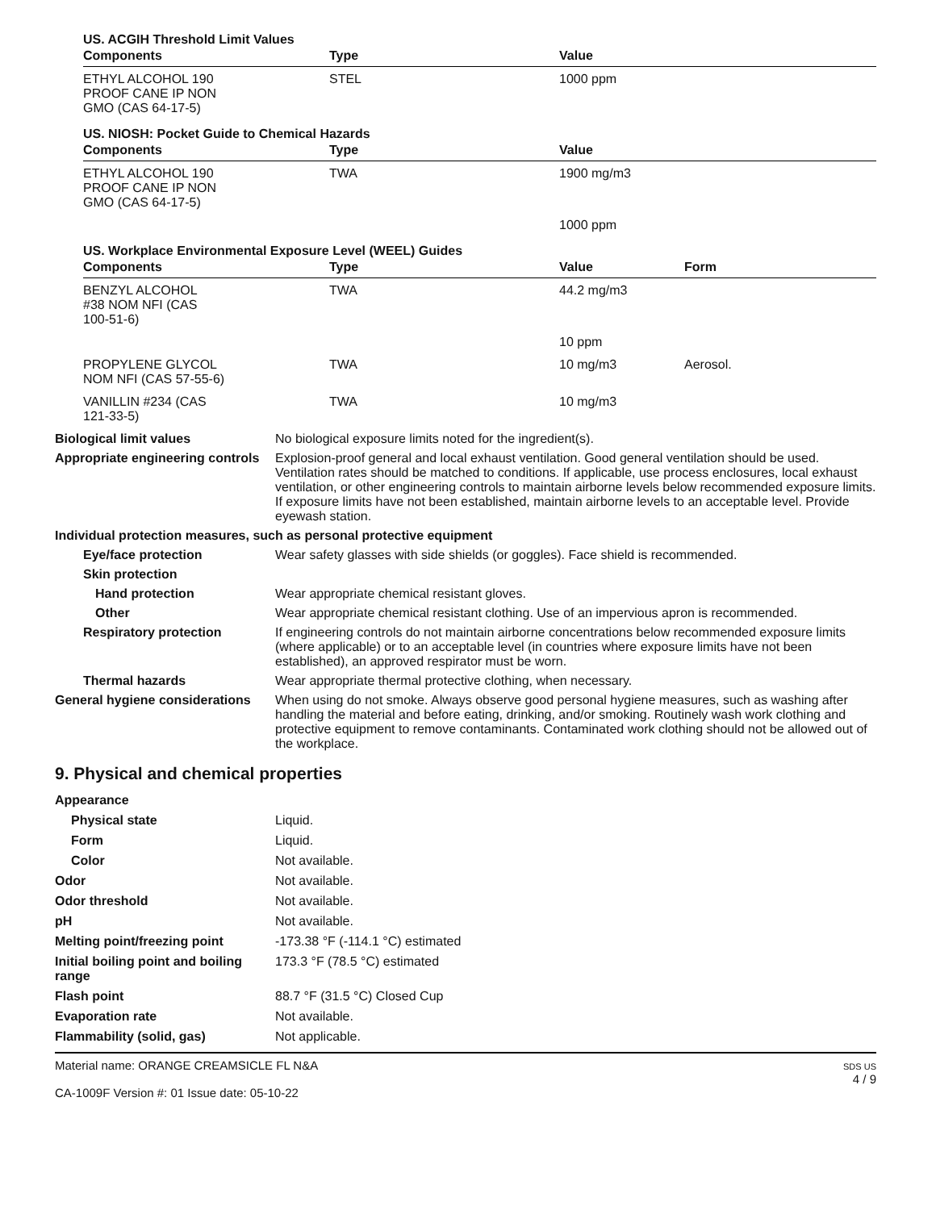US. ACGIH Threshold Limit Values
| Components | Type | Value | |
| --- | --- | --- | --- |
| ETHYL ALCOHOL 190 PROOF CANE IP NON GMO (CAS 64-17-5) | STEL | 1000 ppm | |
US. NIOSH: Pocket Guide to Chemical Hazards
| Components | Type | Value | |
| --- | --- | --- | --- |
| ETHYL ALCOHOL 190 PROOF CANE IP NON GMO (CAS 64-17-5) | TWA | 1900 mg/m3 | |
| | | 1000 ppm | |
US. Workplace Environmental Exposure Level (WEEL) Guides
| Components | Type | Value | Form |
| --- | --- | --- | --- |
| BENZYL ALCOHOL #38 NOM NFI (CAS 100-51-6) | TWA | 44.2 mg/m3 | |
| | | 10 ppm | |
| PROPYLENE GLYCOL NOM NFI (CAS 57-55-6) | TWA | 10 mg/m3 | Aerosol. |
| VANILLIN #234 (CAS 121-33-5) | TWA | 10 mg/m3 | |
Biological limit values No biological exposure limits noted for the ingredient(s).
Appropriate engineering controls
Explosion-proof general and local exhaust ventilation. Good general ventilation should be used. Ventilation rates should be matched to conditions. If applicable, use process enclosures, local exhaust ventilation, or other engineering controls to maintain airborne levels below recommended exposure limits. If exposure limits have not been established, maintain airborne levels to an acceptable level. Provide eyewash station.
Individual protection measures, such as personal protective equipment
Eye/face protection Wear safety glasses with side shields (or goggles). Face shield is recommended.
Skin protection
Hand protection Wear appropriate chemical resistant gloves.
Other Wear appropriate chemical resistant clothing. Use of an impervious apron is recommended.
Respiratory protection If engineering controls do not maintain airborne concentrations below recommended exposure limits (where applicable) or to an acceptable level (in countries where exposure limits have not been established), an approved respirator must be worn.
Thermal hazards Wear appropriate thermal protective clothing, when necessary.
General hygiene considerations
When using do not smoke. Always observe good personal hygiene measures, such as washing after handling the material and before eating, drinking, and/or smoking. Routinely wash work clothing and protective equipment to remove contaminants. Contaminated work clothing should not be allowed out of the workplace.
9. Physical and chemical properties
Appearance
Physical state Liquid.
Form Liquid.
Color Not available.
Odor Not available.
Odor threshold Not available.
pH Not available.
Melting point/freezing point -173.38 °F (-114.1 °C) estimated
Initial boiling point and boiling range
173.3 °F (78.5 °C) estimated
Flash point 88.7 °F (31.5 °C) Closed Cup
Evaporation rate Not available.
Flammability (solid, gas) Not applicable.
Material name: ORANGE CREAMSICLE FL N&A
CA-1009F Version #: 01 Issue date: 05-10-22
SDS US
4 / 9